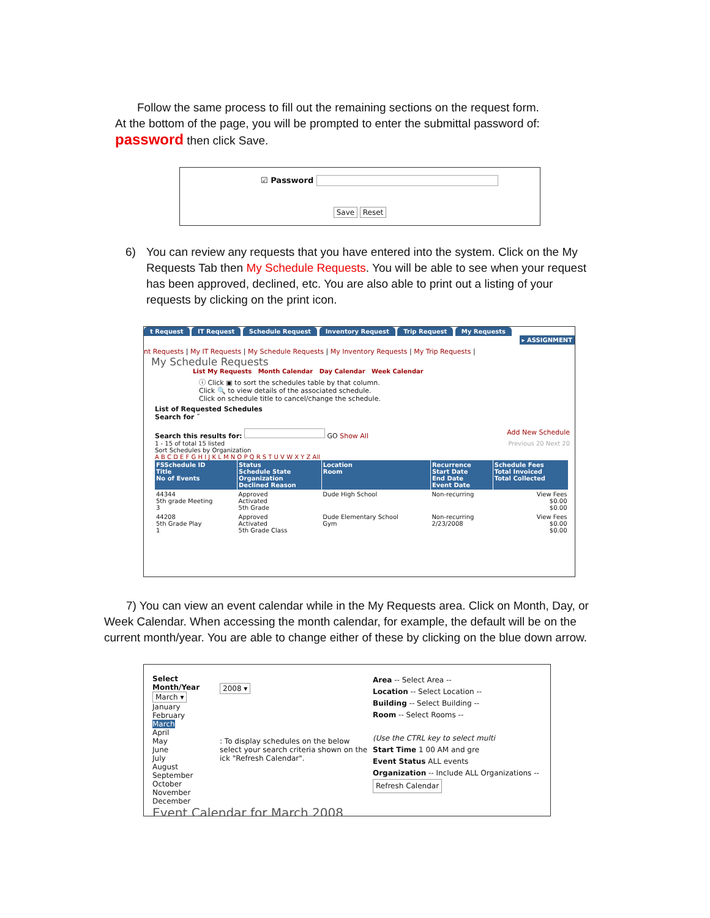Follow the same process to fill out the remaining sections on the request form.
At the bottom of the page, you will be prompted to enter the submittal password of:
password then click Save.
☑ Password
Save Reset
6) You can review any requests that you have entered into the system. Click on the My Requests Tab then My Schedule Requests. You will be able to see when your request has been approved, declined, etc. You are also able to print out a listing of your requests by clicking on the print icon.
t Request IT Request Schedule Request Inventory Request Trip Request My Requests
▸ ASSIGNMENT
nt Requests | My IT Requests | My Schedule Requests | My Inventory Requests | My Trip Requests |
My Schedule Requests
List My Requests Month Calendar Day Calendar Week Calendar
ⓘ Click ▣ to sort the schedules table by that column.
Click 🔍 to view details of the associated schedule.
Click on schedule title to cancel/change the schedule.
List of Requested Schedules
Search for ˝
Search this results for: GO Show All Add New Schedule
1 - 15 of total 15 listed Previous 20 Next 20
Sort Schedules by Organization
A B C D E F G H I J K L M N O P Q R S T U V W X Y Z All
| FSSchedule ID Title No of Events | Status Schedule State Organization Declined Reason | Location Room | Recurrence Start Date End Date Event Date | Schedule Fees Total Invoiced Total Collected |
| --- | --- | --- | --- | --- |
| 44344 5th grade Meeting 3 | Approved Activated 5th Grade | Dude High School | Non-recurring | View Fees $0.00 $0.00 |
| 44208 5th Grade Play 1 | Approved Activated 5th Grade Class | Dude Elementary School Gym | Non-recurring 2/23/2008 | View Fees $0.00 $0.00 |
7) You can view an event calendar while in the My Requests area. Click on Month, Day, or Week Calendar. When accessing the month calendar, for example, the default will be on the current month/year. You are able to change either of these by clicking on the blue down arrow.
Select Month/Year
March ▾
January
February
March
April
May
June
July
August
September
October
November
December
2008 ▾
: To display schedules on the below select your search criteria shown on the ick "Refresh Calendar".
Area -- Select Area --
Location -- Select Location --
Building -- Select Building --
Room -- Select Rooms --
(Use the CTRL key to select multi
Start Time 1 00 AM and gre
Event Status ALL events
Organization -- Include ALL Organizations --
Refresh Calendar
Event Calendar for March 2008